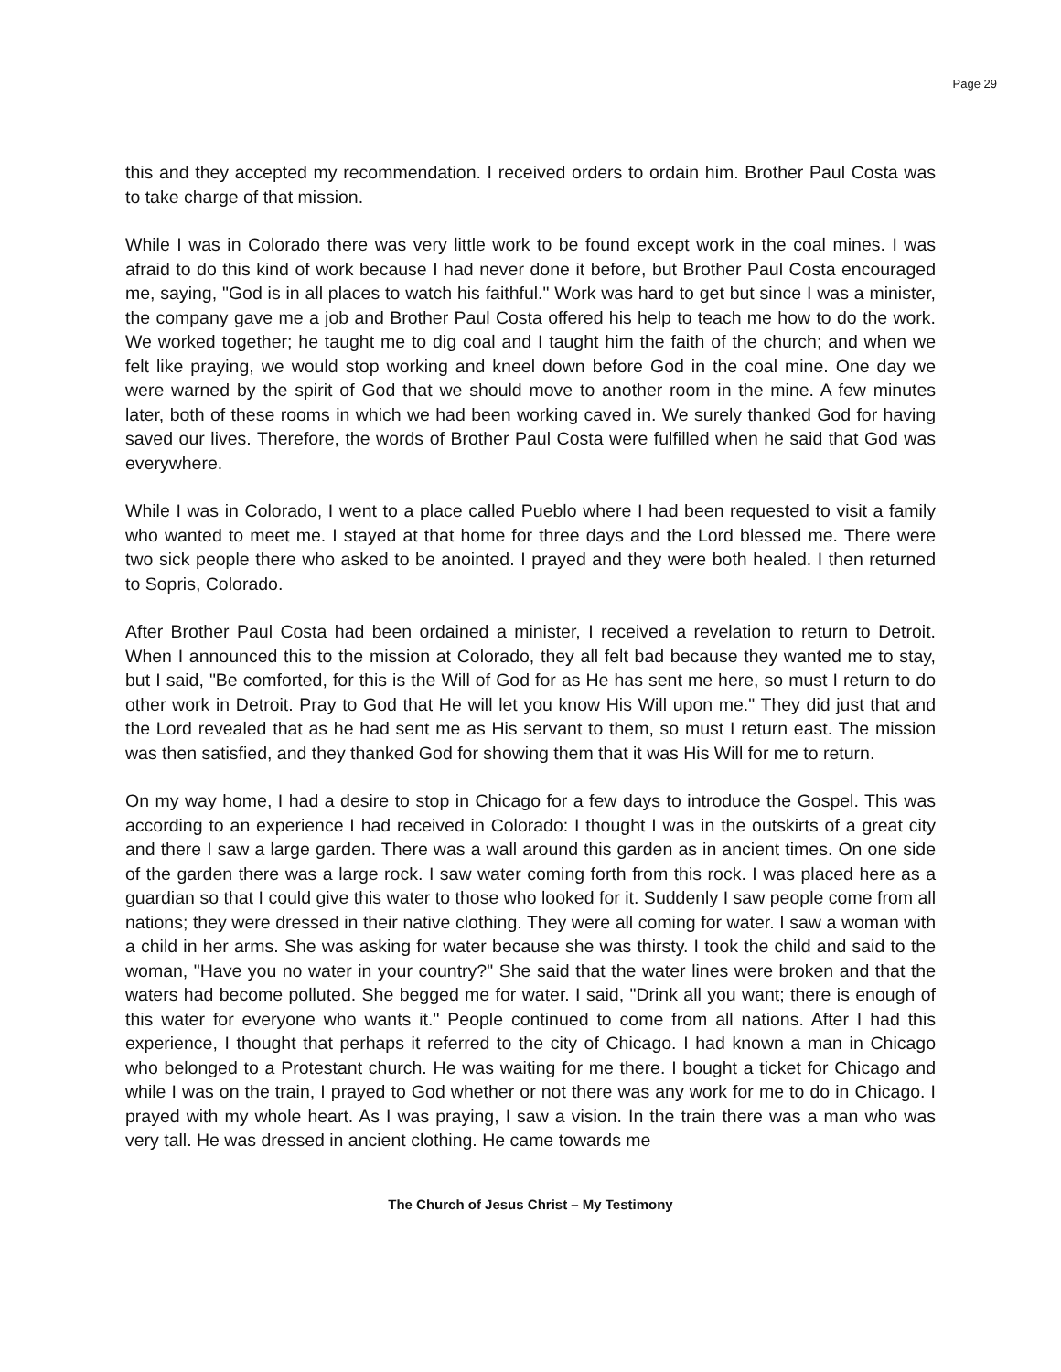Page 29
this and they accepted my recommendation. I received orders to ordain him. Brother Paul Costa was to take charge of that mission.
While I was in Colorado there was very little work to be found except work in the coal mines. I was afraid to do this kind of work because I had never done it before, but Brother Paul Costa encouraged me, saying, "God is in all places to watch his faithful." Work was hard to get but since I was a minister, the company gave me a job and Brother Paul Costa offered his help to teach me how to do the work. We worked together; he taught me to dig coal and I taught him the faith of the church; and when we felt like praying, we would stop working and kneel down before God in the coal mine. One day we were warned by the spirit of God that we should move to another room in the mine. A few minutes later, both of these rooms in which we had been working caved in. We surely thanked God for having saved our lives. Therefore, the words of Brother Paul Costa were fulfilled when he said that God was everywhere.
While I was in Colorado, I went to a place called Pueblo where I had been requested to visit a family who wanted to meet me. I stayed at that home for three days and the Lord blessed me. There were two sick people there who asked to be anointed. I prayed and they were both healed. I then returned to Sopris, Colorado.
After Brother Paul Costa had been ordained a minister, I received a revelation to return to Detroit. When I announced this to the mission at Colorado, they all felt bad because they wanted me to stay, but I said, "Be comforted, for this is the Will of God for as He has sent me here, so must I return to do other work in Detroit. Pray to God that He will let you know His Will upon me." They did just that and the Lord revealed that as he had sent me as His servant to them, so must I return east. The mission was then satisfied, and they thanked God for showing them that it was His Will for me to return.
On my way home, I had a desire to stop in Chicago for a few days to introduce the Gospel. This was according to an experience I had received in Colorado: I thought I was in the outskirts of a great city and there I saw a large garden. There was a wall around this garden as in ancient times. On one side of the garden there was a large rock. I saw water coming forth from this rock. I was placed here as a guardian so that I could give this water to those who looked for it. Suddenly I saw people come from all nations; they were dressed in their native clothing. They were all coming for water. I saw a woman with a child in her arms. She was asking for water because she was thirsty. I took the child and said to the woman, "Have you no water in your country?" She said that the water lines were broken and that the waters had become polluted. She begged me for water. I said, "Drink all you want; there is enough of this water for everyone who wants it." People continued to come from all nations. After I had this experience, I thought that perhaps it referred to the city of Chicago. I had known a man in Chicago who belonged to a Protestant church. He was waiting for me there. I bought a ticket for Chicago and while I was on the train, I prayed to God whether or not there was any work for me to do in Chicago. I prayed with my whole heart. As I was praying, I saw a vision. In the train there was a man who was very tall. He was dressed in ancient clothing. He came towards me
The Church of Jesus Christ – My Testimony